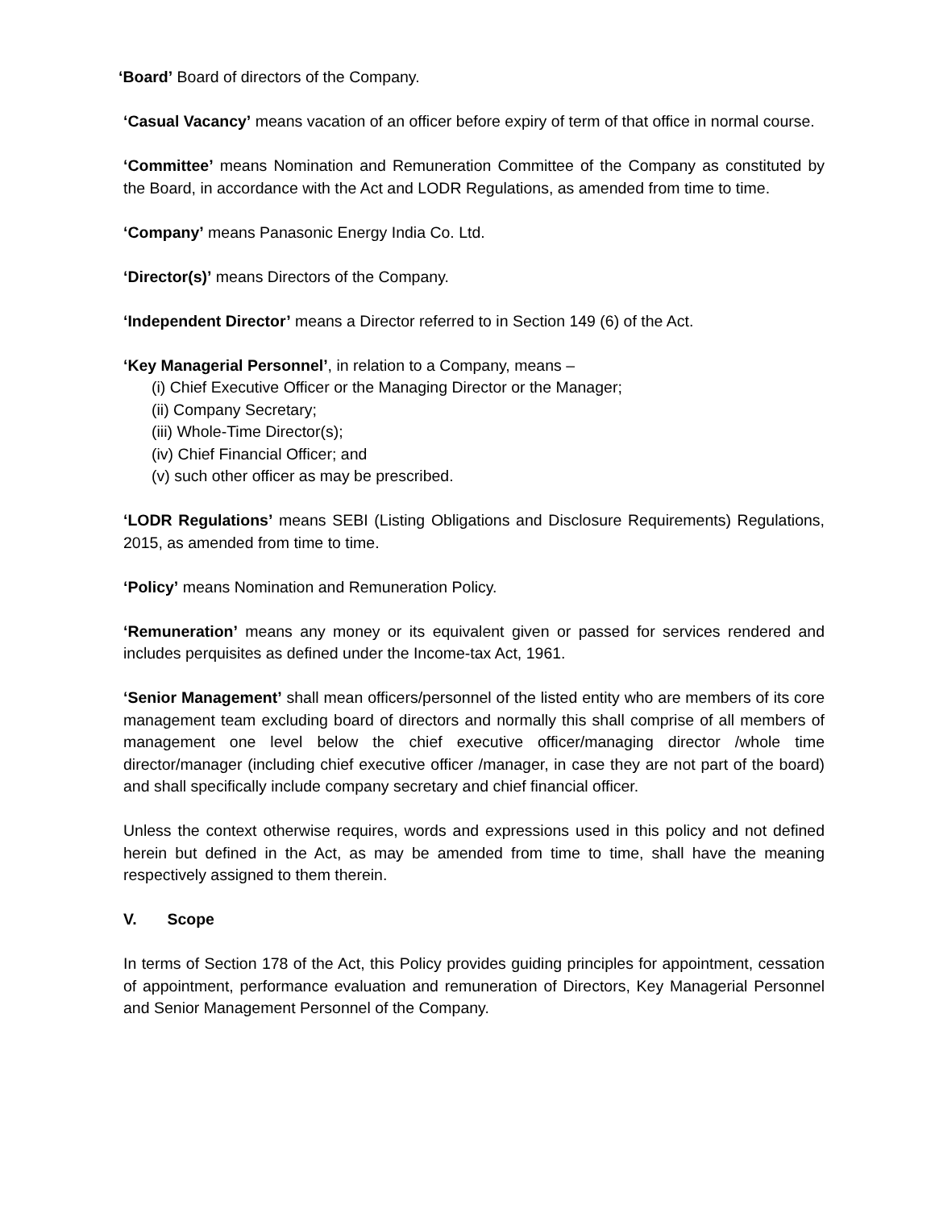‘Board’ Board of directors of the Company.
‘Casual Vacancy’ means vacation of an officer before expiry of term of that office in normal course.
‘Committee’ means Nomination and Remuneration Committee of the Company as constituted by the Board, in accordance with the Act and LODR Regulations, as amended from time to time.
‘Company’ means Panasonic Energy India Co. Ltd.
‘Director(s)’ means Directors of the Company.
‘Independent Director’ means a Director referred to in Section 149 (6) of the Act.
‘Key Managerial Personnel’, in relation to a Company, means –
(i) Chief Executive Officer or the Managing Director or the Manager;
(ii) Company Secretary;
(iii) Whole-Time Director(s);
(iv) Chief Financial Officer; and
(v) such other officer as may be prescribed.
‘LODR Regulations’ means SEBI (Listing Obligations and Disclosure Requirements) Regulations, 2015, as amended from time to time.
‘Policy’ means Nomination and Remuneration Policy.
‘Remuneration’ means any money or its equivalent given or passed for services rendered and includes perquisites as defined under the Income-tax Act, 1961.
‘Senior Management’ shall mean officers/personnel of the listed entity who are members of its core management team excluding board of directors and normally this shall comprise of all members of management one level below the chief executive officer/managing director /whole time director/manager (including chief executive officer /manager, in case they are not part of the board) and shall specifically include company secretary and chief financial officer.
Unless the context otherwise requires, words and expressions used in this policy and not defined herein but defined in the Act, as may be amended from time to time, shall have the meaning respectively assigned to them therein.
V. Scope
In terms of Section 178 of the Act, this Policy provides guiding principles for appointment, cessation of appointment, performance evaluation and remuneration of Directors, Key Managerial Personnel and Senior Management Personnel of the Company.